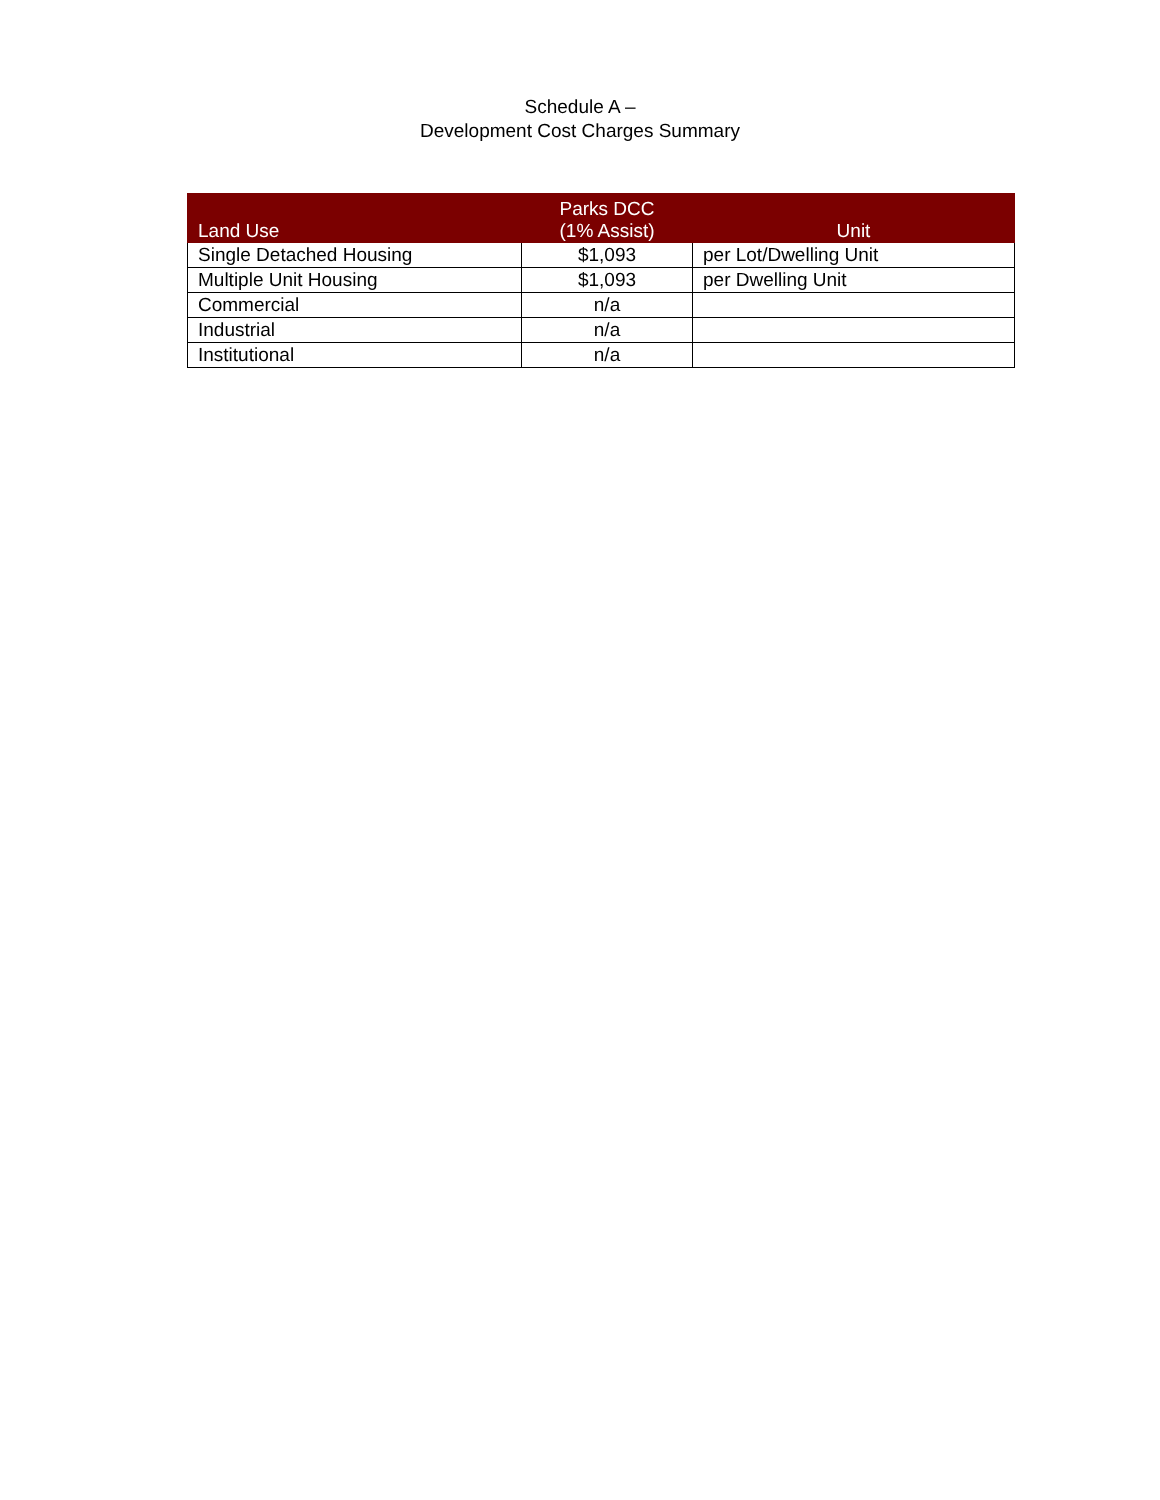Schedule A –
Development Cost Charges Summary
| Land Use | Parks DCC (1% Assist) | Unit |
| --- | --- | --- |
| Single Detached Housing | $1,093 | per Lot/Dwelling Unit |
| Multiple Unit Housing | $1,093 | per Dwelling Unit |
| Commercial | n/a | |
| Industrial | n/a | |
| Institutional | n/a | |